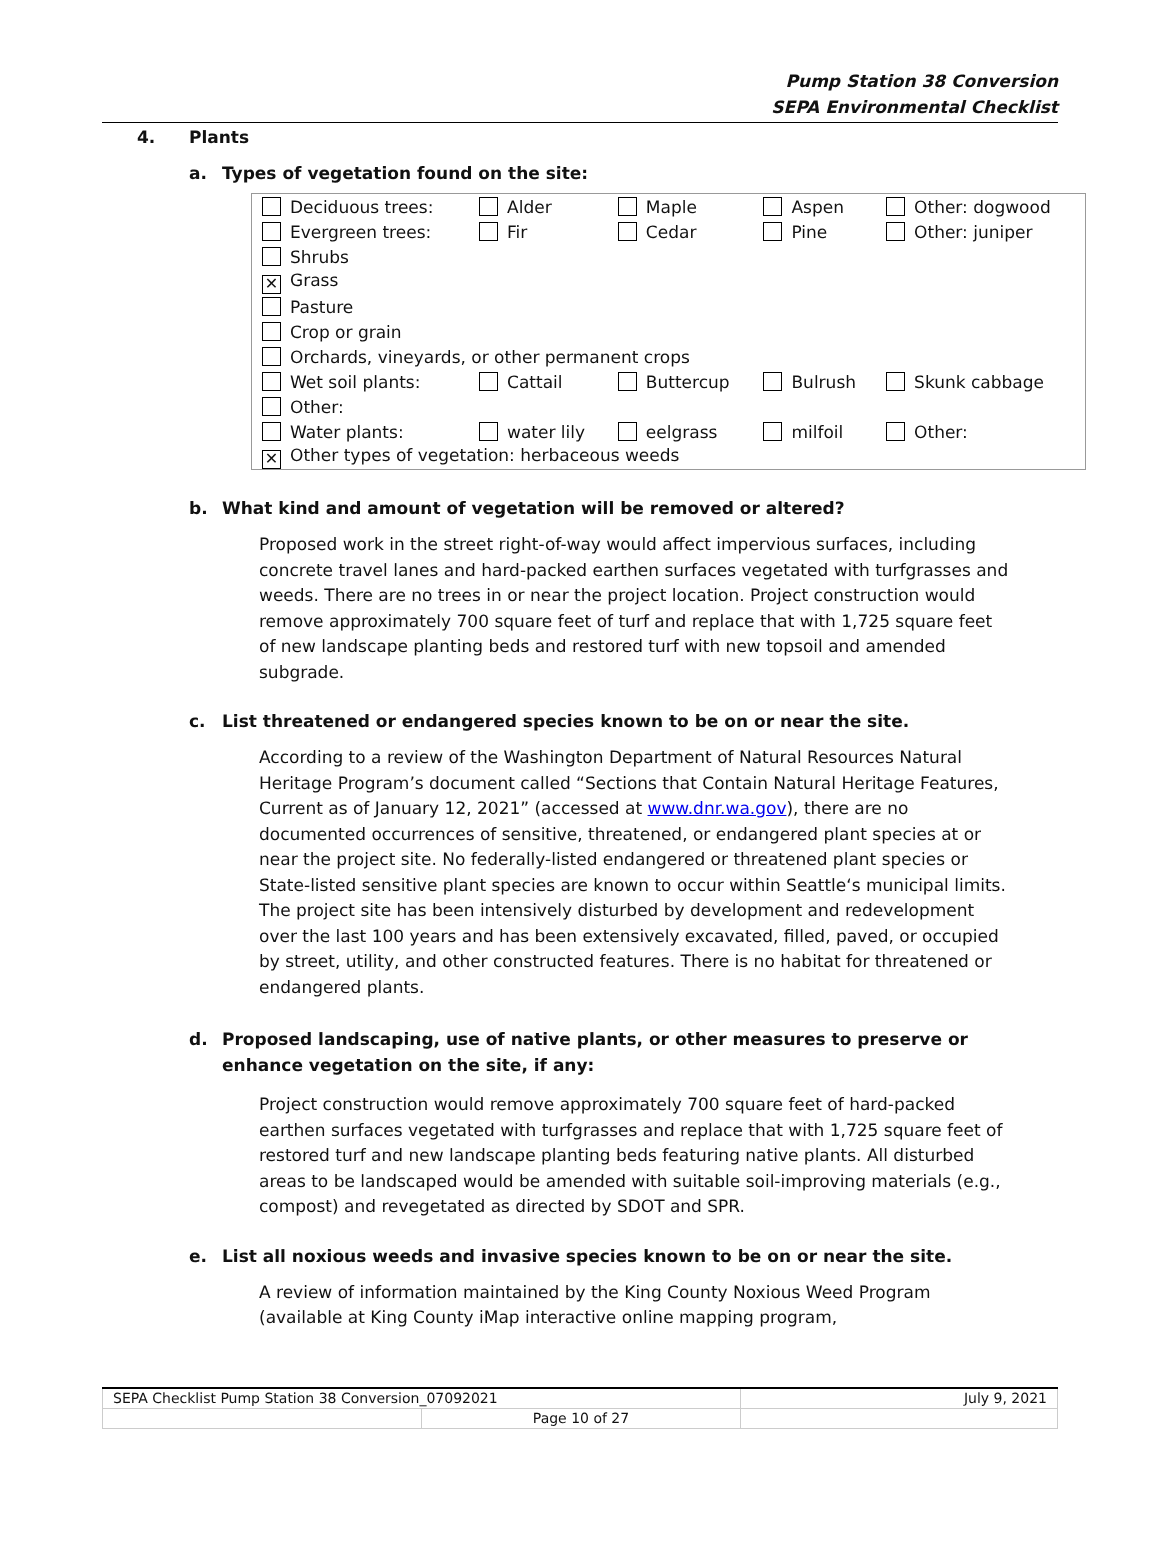Pump Station 38 Conversion
SEPA Environmental Checklist
4. Plants
a. Types of vegetation found on the site:
| Deciduous trees: | Alder | Maple | Aspen | Other: dogwood |
| Evergreen trees: | Fir | Cedar | Pine | Other: juniper |
| Shrubs | | | | |
| ✕ Grass | | | | |
| Pasture | | | | |
| Crop or grain | | | | |
| Orchards, vineyards, or other permanent crops | | | | |
| Wet soil plants: | Cattail | Buttercup | Bulrush | Skunk cabbage |
| Other: | | | | |
| Water plants: | water lily | eelgrass | milfoil | Other: |
| ✕ Other types of vegetation: herbaceous weeds | | | | |
b. What kind and amount of vegetation will be removed or altered?
Proposed work in the street right-of-way would affect impervious surfaces, including concrete travel lanes and hard-packed earthen surfaces vegetated with turfgrasses and weeds. There are no trees in or near the project location. Project construction would remove approximately 700 square feet of turf and replace that with 1,725 square feet of new landscape planting beds and restored turf with new topsoil and amended subgrade.
c. List threatened or endangered species known to be on or near the site.
According to a review of the Washington Department of Natural Resources Natural Heritage Program’s document called “Sections that Contain Natural Heritage Features, Current as of January 12, 2021” (accessed at www.dnr.wa.gov), there are no documented occurrences of sensitive, threatened, or endangered plant species at or near the project site. No federally-listed endangered or threatened plant species or State-listed sensitive plant species are known to occur within Seattle‘s municipal limits. The project site has been intensively disturbed by development and redevelopment over the last 100 years and has been extensively excavated, filled, paved, or occupied by street, utility, and other constructed features. There is no habitat for threatened or endangered plants.
d. Proposed landscaping, use of native plants, or other measures to preserve or enhance vegetation on the site, if any:
Project construction would remove approximately 700 square feet of hard-packed earthen surfaces vegetated with turfgrasses and replace that with 1,725 square feet of restored turf and new landscape planting beds featuring native plants. All disturbed areas to be landscaped would be amended with suitable soil-improving materials (e.g., compost) and revegetated as directed by SDOT and SPR.
e. List all noxious weeds and invasive species known to be on or near the site.
A review of information maintained by the King County Noxious Weed Program (available at King County iMap interactive online mapping program,
| SEPA Checklist Pump Station 38 Conversion_07092021 | | July 9, 2021 |
| | Page 10 of 27 | |